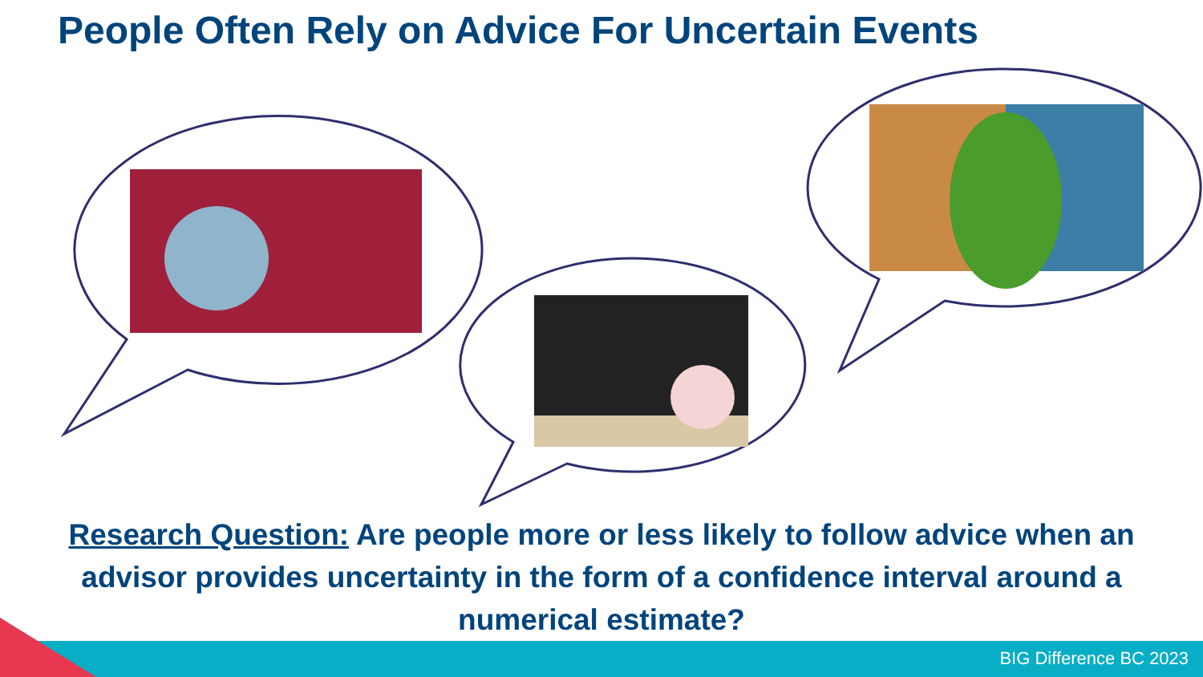People Often Rely on Advice For Uncertain Events
Research Question: Are people more or less likely to follow advice when an advisor provides uncertainty in the form of a confidence interval around a numerical estimate?
BIG Difference BC 2023